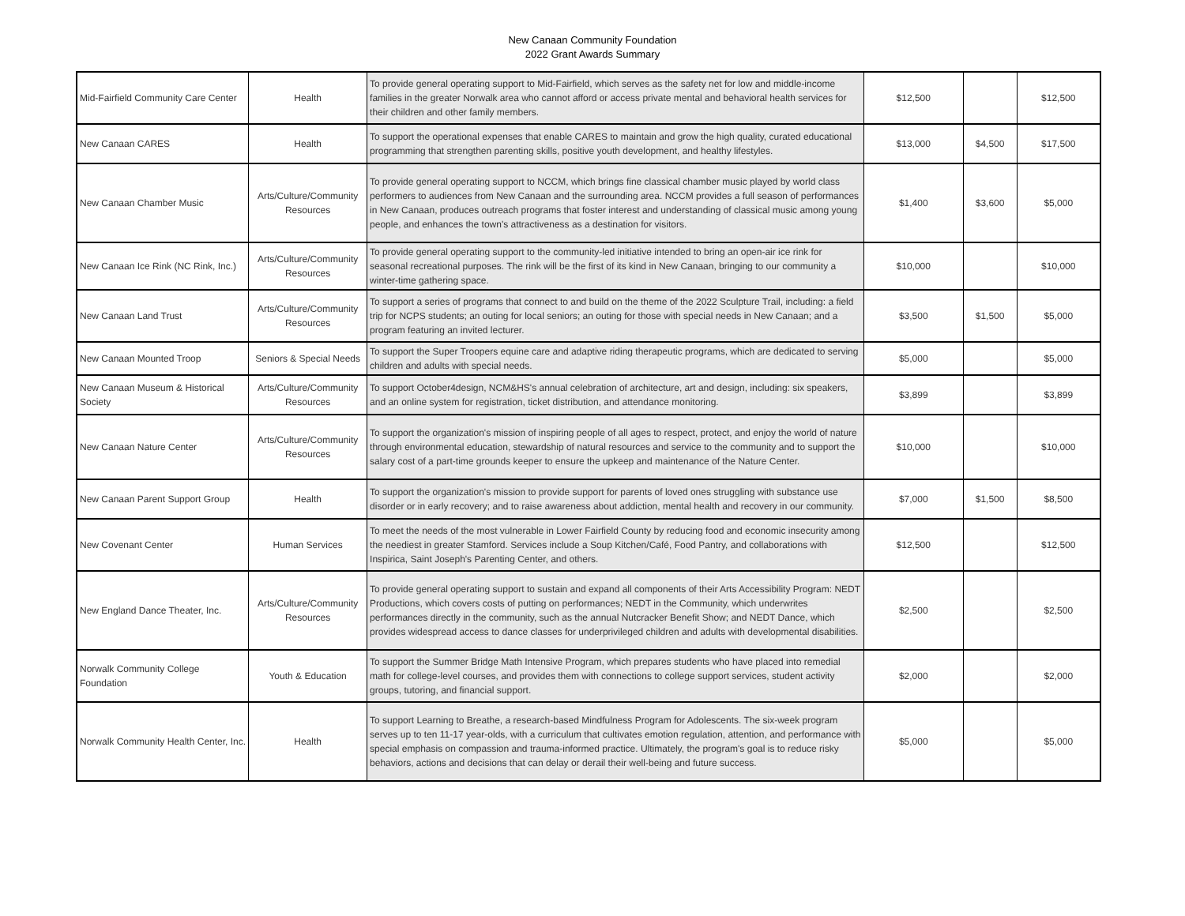New Canaan Community Foundation
2022 Grant Awards Summary
| Mid-Fairfield Community Care Center | Health | To provide general operating support to Mid-Fairfield, which serves as the safety net for low and middle-income families in the greater Norwalk area who cannot afford or access private mental and behavioral health services for their children and other family members. | $12,500 | | $12,500 |
| New Canaan CARES | Health | To support the operational expenses that enable CARES to maintain and grow the high quality, curated educational programming that strengthen parenting skills, positive youth development, and healthy lifestyles. | $13,000 | $4,500 | $17,500 |
| New Canaan Chamber Music | Arts/Culture/Community Resources | To provide general operating support to NCCM, which brings fine classical chamber music played by world class performers to audiences from New Canaan and the surrounding area. NCCM provides a full season of performances in New Canaan, produces outreach programs that foster interest and understanding of classical music among young people, and enhances the town's attractiveness as a destination for visitors. | $1,400 | $3,600 | $5,000 |
| New Canaan Ice Rink (NC Rink, Inc.) | Arts/Culture/Community Resources | To provide general operating support to the community-led initiative intended to bring an open-air ice rink for seasonal recreational purposes. The rink will be the first of its kind in New Canaan, bringing to our community a winter-time gathering space. | $10,000 | | $10,000 |
| New Canaan Land Trust | Arts/Culture/Community Resources | To support a series of programs that connect to and build on the theme of the 2022 Sculpture Trail, including: a field trip for NCPS students; an outing for local seniors; an outing for those with special needs in New Canaan; and a program featuring an invited lecturer. | $3,500 | $1,500 | $5,000 |
| New Canaan Mounted Troop | Seniors & Special Needs | To support the Super Troopers equine care and adaptive riding therapeutic programs, which are dedicated to serving children and adults with special needs. | $5,000 | | $5,000 |
| New Canaan Museum & Historical Society | Arts/Culture/Community Resources | To support October4design, NCM&HS's annual celebration of architecture, art and design, including: six speakers, and an online system for registration, ticket distribution, and attendance monitoring. | $3,899 | | $3,899 |
| New Canaan Nature Center | Arts/Culture/Community Resources | To support the organization's mission of inspiring people of all ages to respect, protect, and enjoy the world of nature through environmental education, stewardship of natural resources and service to the community and to support the salary cost of a part-time grounds keeper to ensure the upkeep and maintenance of the Nature Center. | $10,000 | | $10,000 |
| New Canaan Parent Support Group | Health | To support the organization's mission to provide support for parents of loved ones struggling with substance use disorder or in early recovery; and to raise awareness about addiction, mental health and recovery in our community. | $7,000 | $1,500 | $8,500 |
| New Covenant Center | Human Services | To meet the needs of the most vulnerable in Lower Fairfield County by reducing food and economic insecurity among the neediest in greater Stamford. Services include a Soup Kitchen/Café, Food Pantry, and collaborations with Inspirica, Saint Joseph's Parenting Center, and others. | $12,500 | | $12,500 |
| New England Dance Theater, Inc. | Arts/Culture/Community Resources | To provide general operating support to sustain and expand all components of their Arts Accessibility Program: NEDT Productions, which covers costs of putting on performances; NEDT in the Community, which underwrites performances directly in the community, such as the annual Nutcracker Benefit Show; and NEDT Dance, which provides widespread access to dance classes for underprivileged children and adults with developmental disabilities. | $2,500 | | $2,500 |
| Norwalk Community College Foundation | Youth & Education | To support the Summer Bridge Math Intensive Program, which prepares students who have placed into remedial math for college-level courses, and provides them with connections to college support services, student activity groups, tutoring, and financial support. | $2,000 | | $2,000 |
| Norwalk Community Health Center, Inc. | Health | To support Learning to Breathe, a research-based Mindfulness Program for Adolescents. The six-week program serves up to ten 11-17 year-olds, with a curriculum that cultivates emotion regulation, attention, and performance with special emphasis on compassion and trauma-informed practice. Ultimately, the program's goal is to reduce risky behaviors, actions and decisions that can delay or derail their well-being and future success. | $5,000 | | $5,000 |